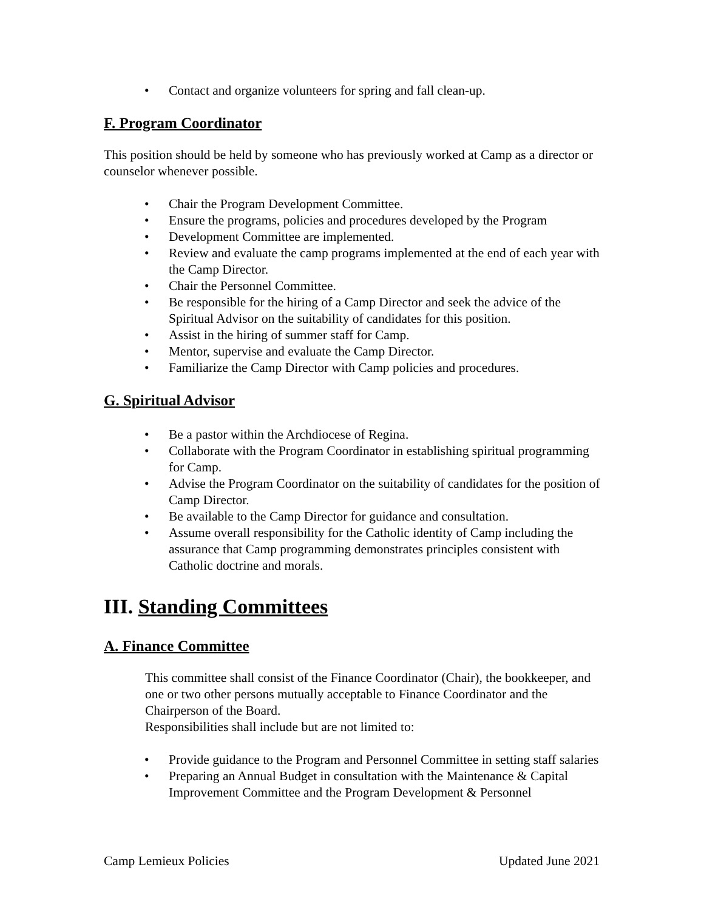• Contact and organize volunteers for spring and fall clean-up.
F. Program Coordinator
This position should be held by someone who has previously worked at Camp as a director or counselor whenever possible.
• Chair the Program Development Committee.
• Ensure the programs, policies and procedures developed by the Program
• Development Committee are implemented.
• Review and evaluate the camp programs implemented at the end of each year with the Camp Director.
• Chair the Personnel Committee.
• Be responsible for the hiring of a Camp Director and seek the advice of the Spiritual Advisor on the suitability of candidates for this position.
• Assist in the hiring of summer staff for Camp.
• Mentor, supervise and evaluate the Camp Director.
• Familiarize the Camp Director with Camp policies and procedures.
G. Spiritual Advisor
• Be a pastor within the Archdiocese of Regina.
• Collaborate with the Program Coordinator in establishing spiritual programming for Camp.
• Advise the Program Coordinator on the suitability of candidates for the position of Camp Director.
• Be available to the Camp Director for guidance and consultation.
• Assume overall responsibility for the Catholic identity of Camp including the assurance that Camp programming demonstrates principles consistent with Catholic doctrine and morals.
III. Standing Committees
A. Finance Committee
This committee shall consist of the Finance Coordinator (Chair), the bookkeeper, and one or two other persons mutually acceptable to Finance Coordinator and the Chairperson of the Board.
Responsibilities shall include but are not limited to:
• Provide guidance to the Program and Personnel Committee in setting staff salaries
• Preparing an Annual Budget in consultation with the Maintenance & Capital Improvement Committee and the Program Development & Personnel
Camp Lemieux Policies Updated June 2021